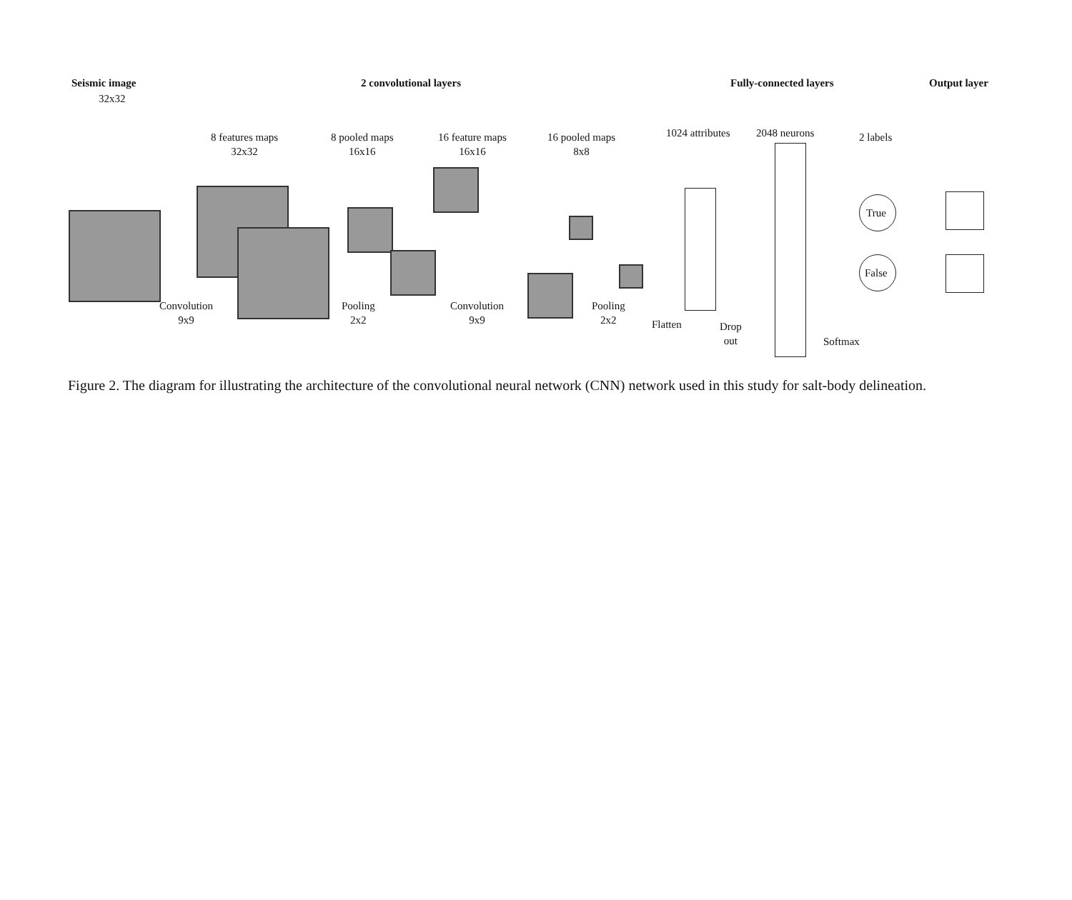Seismic image
32x32
2 convolutional layers Fully-connected layers Output layer
8 features maps
32x32
8 pooled maps
16x16
16 feature maps
16x16
16 pooled maps
8x8
1024 attributes 2048 neurons 2 labels
True
False
Convolution
9x9
Pooling
2x2
Convolution
9x9
Pooling
2x2
Flatten
Drop
out
Softmax
Figure 2. The diagram for illustrating the architecture of the convolutional neural network (CNN) network used in this study for salt-body delineation.